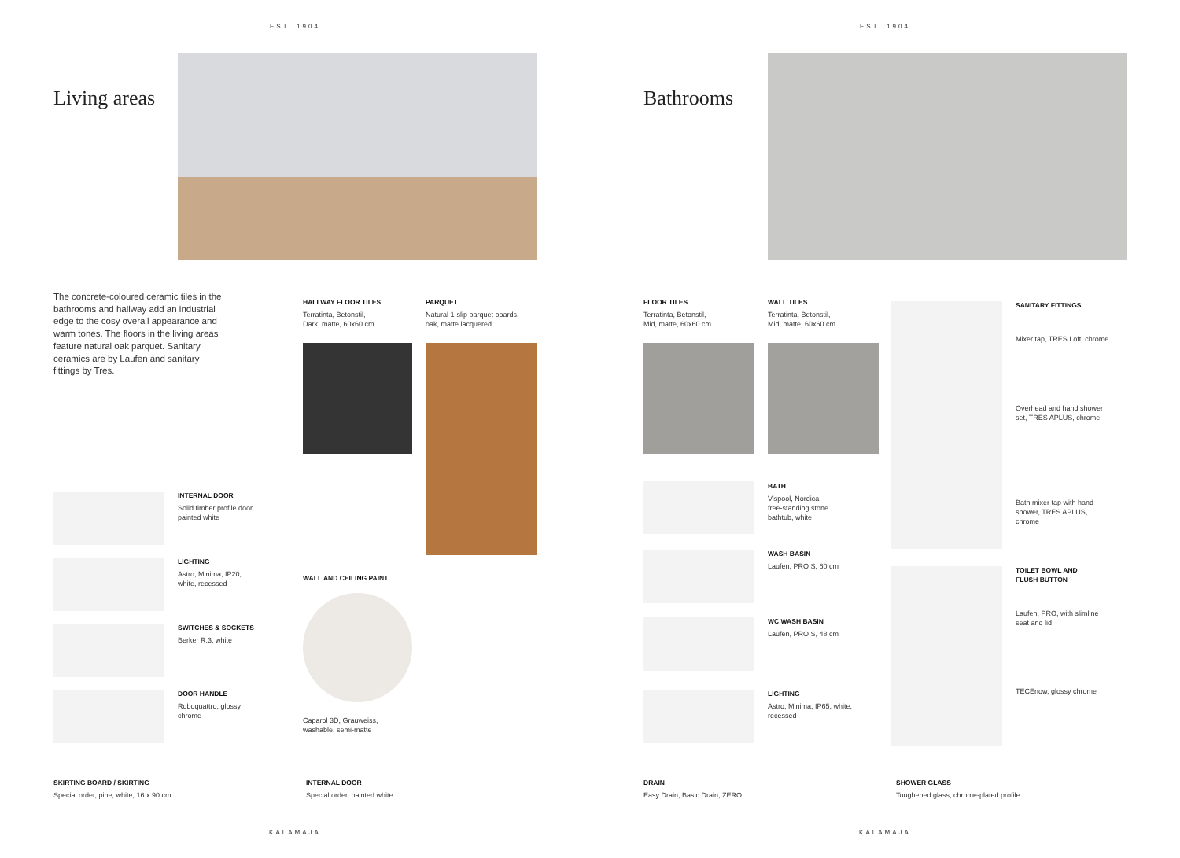EST. 1904
Living areas
The concrete-coloured ceramic tiles in the bathrooms and hallway add an industrial edge to the cosy overall appearance and warm tones. The floors in the living areas feature natural oak parquet. Sanitary ceramics are by Laufen and sanitary fittings by Tres.
HALLWAY FLOOR TILES
Terratinta, Betonstil,
Dark, matte, 60x60 cm
PARQUET
Natural 1-slip parquet boards,
oak, matte lacquered
INTERNAL DOOR
Solid timber profile door,
painted white
LIGHTING
Astro, Minima, IP20,
white, recessed
SWITCHES & SOCKETS
Berker R.3, white
DOOR HANDLE
Roboquattro, glossy
chrome
WALL AND CEILING PAINT
Caparol 3D, Grauweiss,
washable, semi-matte
SKIRTING BOARD / SKIRTING
Special order, pine, white, 16 x 90 cm
INTERNAL DOOR
Special order, painted white
KALAMAJA
EST. 1904
Bathrooms
FLOOR TILES
Terratinta, Betonstil,
Mid, matte, 60x60 cm
WALL TILES
Terratinta, Betonstil,
Mid, matte, 60x60 cm
SANITARY FITTINGS
Mixer tap, TRES Loft, chrome
Overhead and hand shower
set, TRES APLUS, chrome
Bath mixer tap with hand
shower, TRES APLUS,
chrome
TOILET BOWL AND
FLUSH BUTTON
Laufen, PRO, with slimline
seat and lid
TECEnow, glossy chrome
BATH
Vispool, Nordica,
free-standing stone
bathtub, white
WASH BASIN
Laufen, PRO S, 60 cm
WC WASH BASIN
Laufen, PRO S, 48 cm
LIGHTING
Astro, Minima, IP65, white,
recessed
DRAIN
Easy Drain, Basic Drain, ZERO
SHOWER GLASS
Toughened glass, chrome-plated profile
KALAMAJA